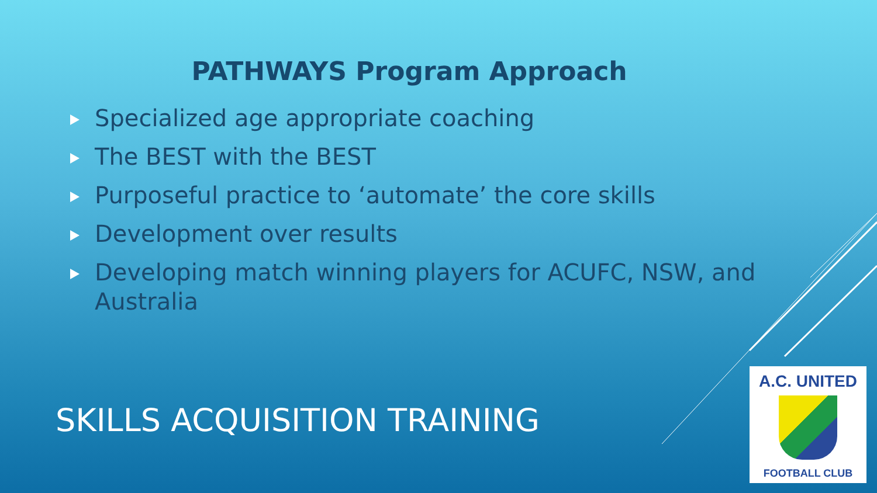PATHWAYS Program Approach
Specialized age appropriate coaching
The BEST with the BEST
Purposeful practice to ‘automate’ the core skills
Development over results
Developing match winning players for ACUFC, NSW, and Australia
SKILLS ACQUISITION TRAINING
A.C. UNITED
FOOTBALL CLUB